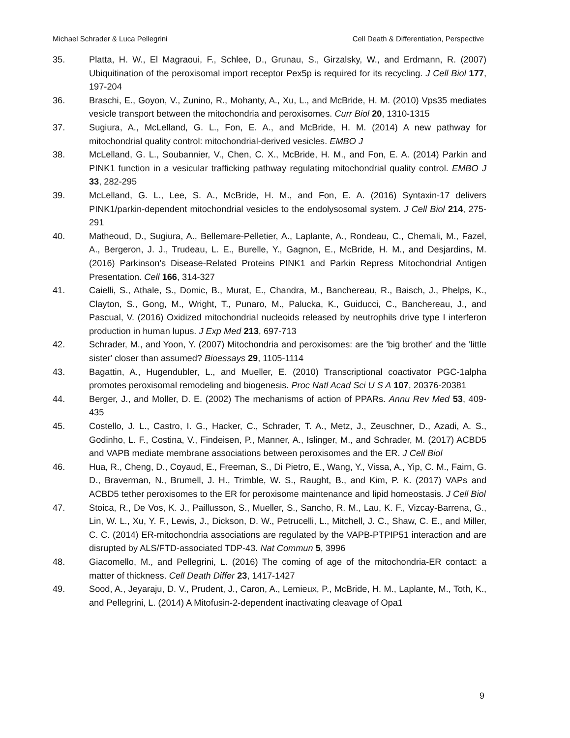Michael Schrader & Luca Pellegrini Cell Death & Differentiation, Perspective
35. Platta, H. W., El Magraoui, F., Schlee, D., Grunau, S., Girzalsky, W., and Erdmann, R. (2007) Ubiquitination of the peroxisomal import receptor Pex5p is required for its recycling. J Cell Biol 177, 197-204
36. Braschi, E., Goyon, V., Zunino, R., Mohanty, A., Xu, L., and McBride, H. M. (2010) Vps35 mediates vesicle transport between the mitochondria and peroxisomes. Curr Biol 20, 1310-1315
37. Sugiura, A., McLelland, G. L., Fon, E. A., and McBride, H. M. (2014) A new pathway for mitochondrial quality control: mitochondrial-derived vesicles. EMBO J
38. McLelland, G. L., Soubannier, V., Chen, C. X., McBride, H. M., and Fon, E. A. (2014) Parkin and PINK1 function in a vesicular trafficking pathway regulating mitochondrial quality control. EMBO J 33, 282-295
39. McLelland, G. L., Lee, S. A., McBride, H. M., and Fon, E. A. (2016) Syntaxin-17 delivers PINK1/parkin-dependent mitochondrial vesicles to the endolysosomal system. J Cell Biol 214, 275-291
40. Matheoud, D., Sugiura, A., Bellemare-Pelletier, A., Laplante, A., Rondeau, C., Chemali, M., Fazel, A., Bergeron, J. J., Trudeau, L. E., Burelle, Y., Gagnon, E., McBride, H. M., and Desjardins, M. (2016) Parkinson's Disease-Related Proteins PINK1 and Parkin Repress Mitochondrial Antigen Presentation. Cell 166, 314-327
41. Caielli, S., Athale, S., Domic, B., Murat, E., Chandra, M., Banchereau, R., Baisch, J., Phelps, K., Clayton, S., Gong, M., Wright, T., Punaro, M., Palucka, K., Guiducci, C., Banchereau, J., and Pascual, V. (2016) Oxidized mitochondrial nucleoids released by neutrophils drive type I interferon production in human lupus. J Exp Med 213, 697-713
42. Schrader, M., and Yoon, Y. (2007) Mitochondria and peroxisomes: are the 'big brother' and the 'little sister' closer than assumed? Bioessays 29, 1105-1114
43. Bagattin, A., Hugendubler, L., and Mueller, E. (2010) Transcriptional coactivator PGC-1alpha promotes peroxisomal remodeling and biogenesis. Proc Natl Acad Sci U S A 107, 20376-20381
44. Berger, J., and Moller, D. E. (2002) The mechanisms of action of PPARs. Annu Rev Med 53, 409-435
45. Costello, J. L., Castro, I. G., Hacker, C., Schrader, T. A., Metz, J., Zeuschner, D., Azadi, A. S., Godinho, L. F., Costina, V., Findeisen, P., Manner, A., Islinger, M., and Schrader, M. (2017) ACBD5 and VAPB mediate membrane associations between peroxisomes and the ER. J Cell Biol
46. Hua, R., Cheng, D., Coyaud, E., Freeman, S., Di Pietro, E., Wang, Y., Vissa, A., Yip, C. M., Fairn, G. D., Braverman, N., Brumell, J. H., Trimble, W. S., Raught, B., and Kim, P. K. (2017) VAPs and ACBD5 tether peroxisomes to the ER for peroxisome maintenance and lipid homeostasis. J Cell Biol
47. Stoica, R., De Vos, K. J., Paillusson, S., Mueller, S., Sancho, R. M., Lau, K. F., Vizcay-Barrena, G., Lin, W. L., Xu, Y. F., Lewis, J., Dickson, D. W., Petrucelli, L., Mitchell, J. C., Shaw, C. E., and Miller, C. C. (2014) ER-mitochondria associations are regulated by the VAPB-PTPIP51 interaction and are disrupted by ALS/FTD-associated TDP-43. Nat Commun 5, 3996
48. Giacomello, M., and Pellegrini, L. (2016) The coming of age of the mitochondria-ER contact: a matter of thickness. Cell Death Differ 23, 1417-1427
49. Sood, A., Jeyaraju, D. V., Prudent, J., Caron, A., Lemieux, P., McBride, H. M., Laplante, M., Toth, K., and Pellegrini, L. (2014) A Mitofusin-2-dependent inactivating cleavage of Opa1
9